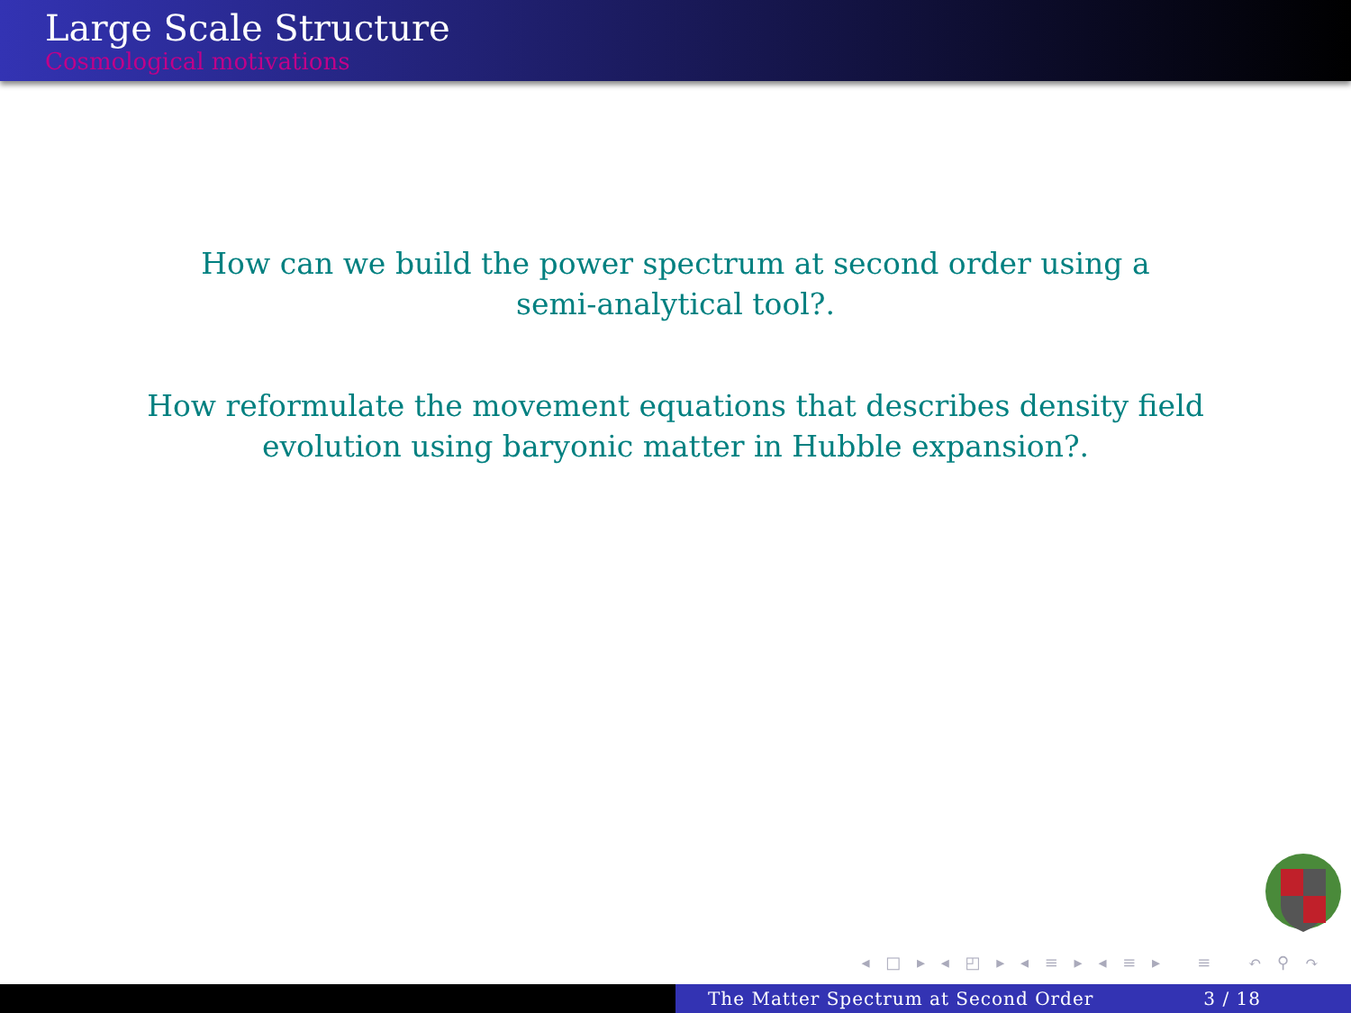Large Scale Structure
Cosmological motivations
How can we build the power spectrum at second order using a
semi-analytical tool?.
How reformulate the movement equations that describes density field
evolution using baryonic matter in Hubble expansion?.
◂ □ ▸ ◂ ◰ ▸ ◂ ≡ ▸ ◂ ≡ ▸ ≡ ↶ ⚲ ↷
The Matter Spectrum at Second Order 3 / 18